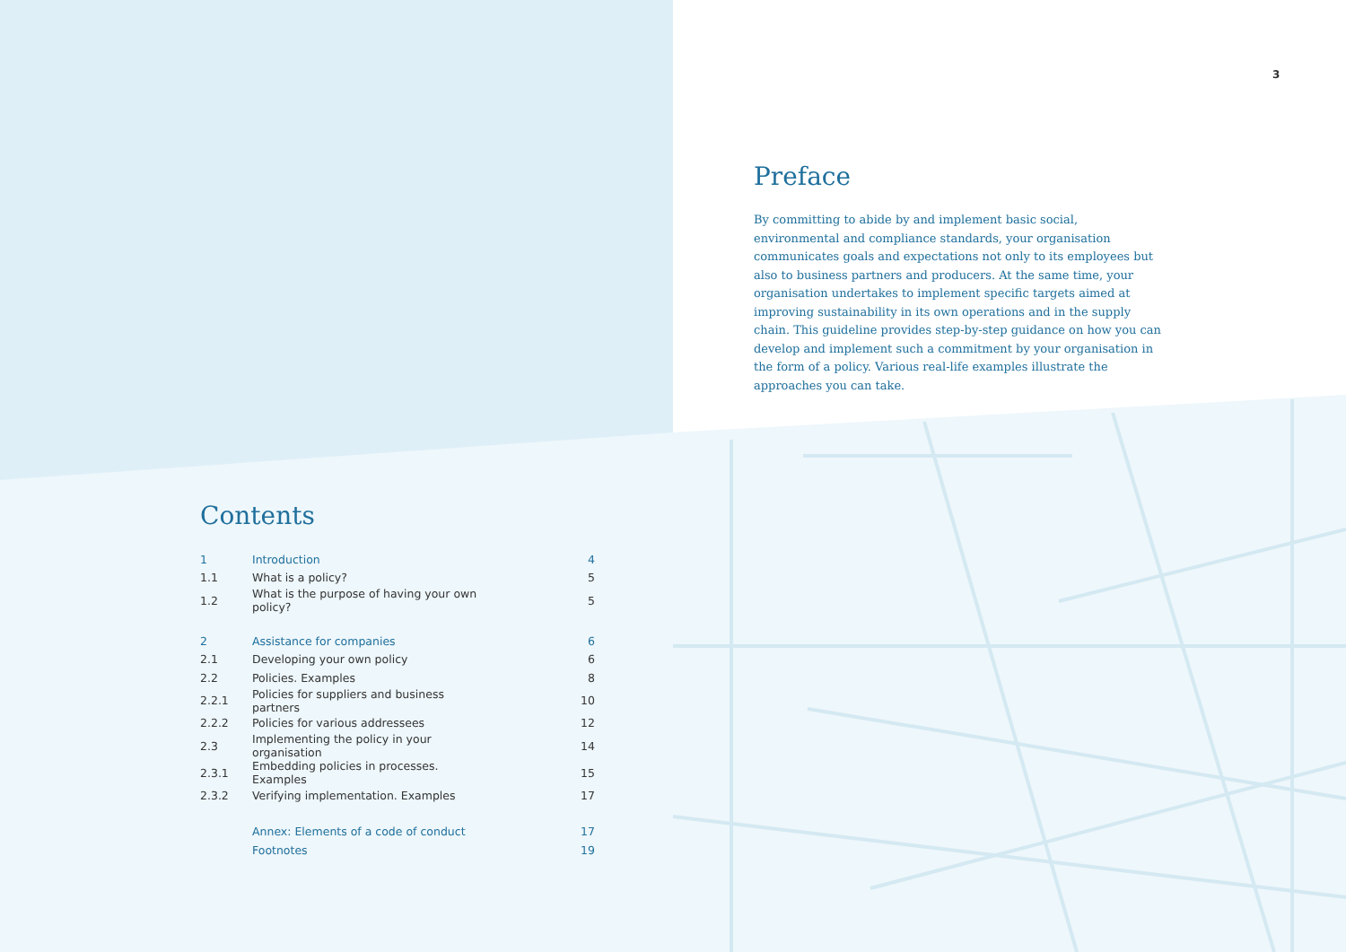3
Preface
By committing to abide by and implement basic social, environmental and compliance standards, your organisation communicates goals and expectations not only to its employees but also to business partners and producers. At the same time, your organisation undertakes to implement specific targets aimed at improving sustainability in its own operations and in the supply chain. This guideline provides step-by-step guidance on how you can develop and implement such a commitment by your organisation in the form of a policy. Various real-life examples illustrate the approaches you can take.
Contents
| 1 | Introduction | 4 |
| 1.1 | What is a policy? | 5 |
| 1.2 | What is the purpose of having your own policy? | 5 |
| 2 | Assistance for companies | 6 |
| 2.1 | Developing your own policy | 6 |
| 2.2 | Policies. Examples | 8 |
| 2.2.1 | Policies for suppliers and business partners | 10 |
| 2.2.2 | Policies for various addressees | 12 |
| 2.3 | Implementing the policy in your organisation | 14 |
| 2.3.1 | Embedding policies in processes. Examples | 15 |
| 2.3.2 | Verifying implementation. Examples | 17 |
| | Annex: Elements of a code of conduct | 17 |
| | Footnotes | 19 |